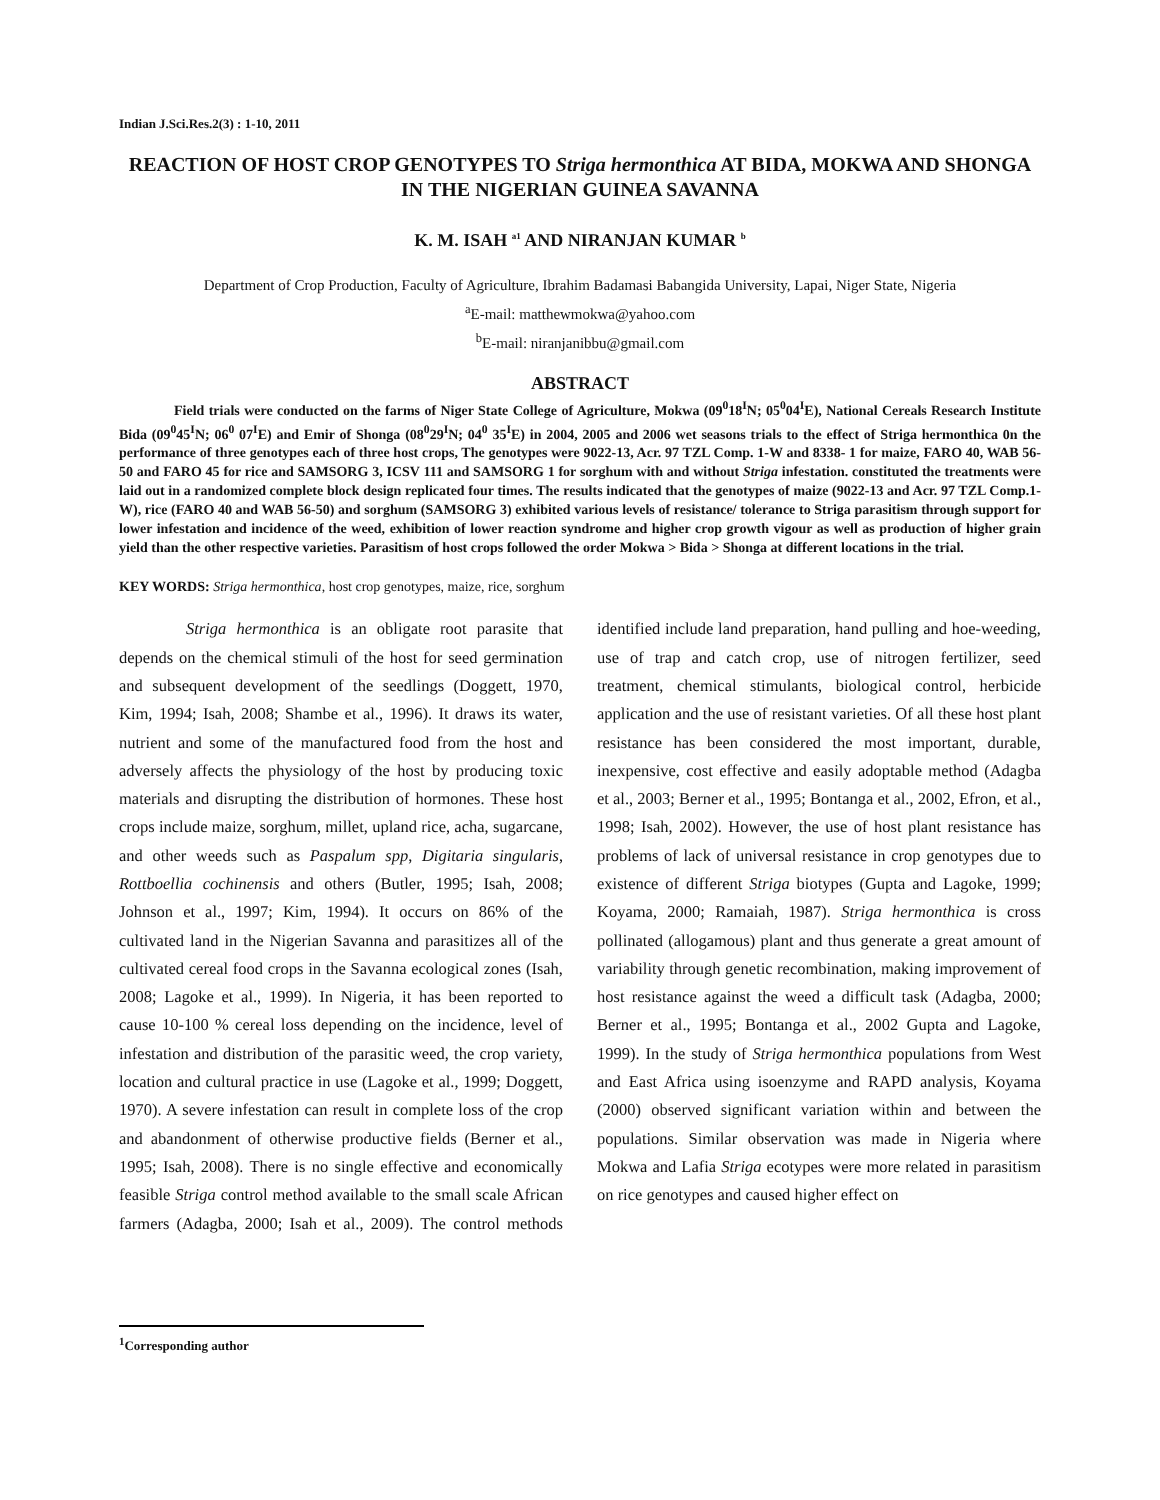Indian J.Sci.Res.2(3) : 1-10, 2011
REACTION OF HOST CROP GENOTYPES TO Striga hermonthica AT BIDA, MOKWA AND SHONGA IN THE NIGERIAN GUINEA SAVANNA
K. M. ISAH <sup>a1</sup> AND NIRANJAN KUMAR <sup>b</sup>
Department of Crop Production, Faculty of Agriculture, Ibrahim Badamasi Babangida University, Lapai, Niger State, Nigeria
<sup>a</sup> E-mail: matthewmokwa@yahoo.com
<sup>b</sup> E-mail: niranjanibbu@gmail.com
ABSTRACT
Field trials were conducted on the farms of Niger State College of Agriculture, Mokwa (09<sup>0</sup>18<sup>I</sup>N; 05<sup>0</sup>04<sup>I</sup>E), National Cereals Research Institute Bida (09<sup>0</sup>45<sup>I</sup>N; 06<sup>0</sup> 07<sup>I</sup>E) and Emir of Shonga (08<sup>0</sup>29<sup>I</sup>N; 04<sup>0</sup> 35<sup>I</sup>E) in 2004, 2005 and 2006 wet seasons trials to the effect of Striga hermonthica 0n the performance of three genotypes each of three host crops, The genotypes were 9022-13, Acr. 97 TZL Comp. 1-W and 8338- 1 for maize, FARO 40, WAB 56- 50 and FARO 45 for rice and SAMSORG 3, ICSV 111 and SAMSORG 1 for sorghum with and without Striga infestation. constituted the treatments were laid out in a randomized complete block design replicated four times. The results indicated that the genotypes of maize (9022-13 and Acr. 97 TZL Comp.1-W), rice (FARO 40 and WAB 56-50) and sorghum (SAMSORG 3) exhibited various levels of resistance/ tolerance to Striga parasitism through support for lower infestation and incidence of the weed, exhibition of lower reaction syndrome and higher crop growth vigour as well as production of higher grain yield than the other respective varieties. Parasitism of host crops followed the order Mokwa > Bida > Shonga at different locations in the trial.
KEY WORDS: Striga hermonthica, host crop genotypes, maize, rice, sorghum
Striga hermonthica is an obligate root parasite that depends on the chemical stimuli of the host for seed germination and subsequent development of the seedlings (Doggett, 1970, Kim, 1994; Isah, 2008; Shambe et al., 1996). It draws its water, nutrient and some of the manufactured food from the host and adversely affects the physiology of the host by producing toxic materials and disrupting the distribution of hormones. These host crops include maize, sorghum, millet, upland rice, acha, sugarcane, and other weeds such as Paspalum spp, Digitaria singularis, Rottboellia cochinensis and others (Butler, 1995; Isah, 2008; Johnson et al., 1997; Kim, 1994). It occurs on 86% of the cultivated land in the Nigerian Savanna and parasitizes all of the cultivated cereal food crops in the Savanna ecological zones (Isah, 2008; Lagoke et al., 1999). In Nigeria, it has been reported to cause 10-100 % cereal loss depending on the incidence, level of infestation and distribution of the parasitic weed, the crop variety, location and cultural practice in use (Lagoke et al., 1999; Doggett, 1970). A severe infestation can result in complete loss of the crop and abandonment of otherwise productive fields (Berner et al., 1995; Isah, 2008). There is no single effective and economically feasible Striga control method available to the small scale African farmers (Adagba, 2000; Isah et al., 2009). The control methods identified include land preparation, hand pulling and hoe-weeding, use of trap and catch crop, use of nitrogen fertilizer, seed treatment, chemical stimulants, biological control, herbicide application and the use of resistant varieties. Of all these host plant resistance has been considered the most important, durable, inexpensive, cost effective and easily adoptable method (Adagba et al., 2003; Berner et al., 1995; Bontanga et al., 2002, Efron, et al., 1998; Isah, 2002). However, the use of host plant resistance has problems of lack of universal resistance in crop genotypes due to existence of different Striga biotypes (Gupta and Lagoke, 1999; Koyama, 2000; Ramaiah, 1987). Striga hermonthica is cross pollinated (allogamous) plant and thus generate a great amount of variability through genetic recombination, making improvement of host resistance against the weed a difficult task (Adagba, 2000; Berner et al., 1995; Bontanga et al., 2002 Gupta and Lagoke, 1999). In the study of Striga hermonthica populations from West and East Africa using isoenzyme and RAPD analysis, Koyama (2000) observed significant variation within and between the populations. Similar observation was made in Nigeria where Mokwa and Lafia Striga ecotypes were more related in parasitism on rice genotypes and caused higher effect on
<sup>1</sup> Corresponding author